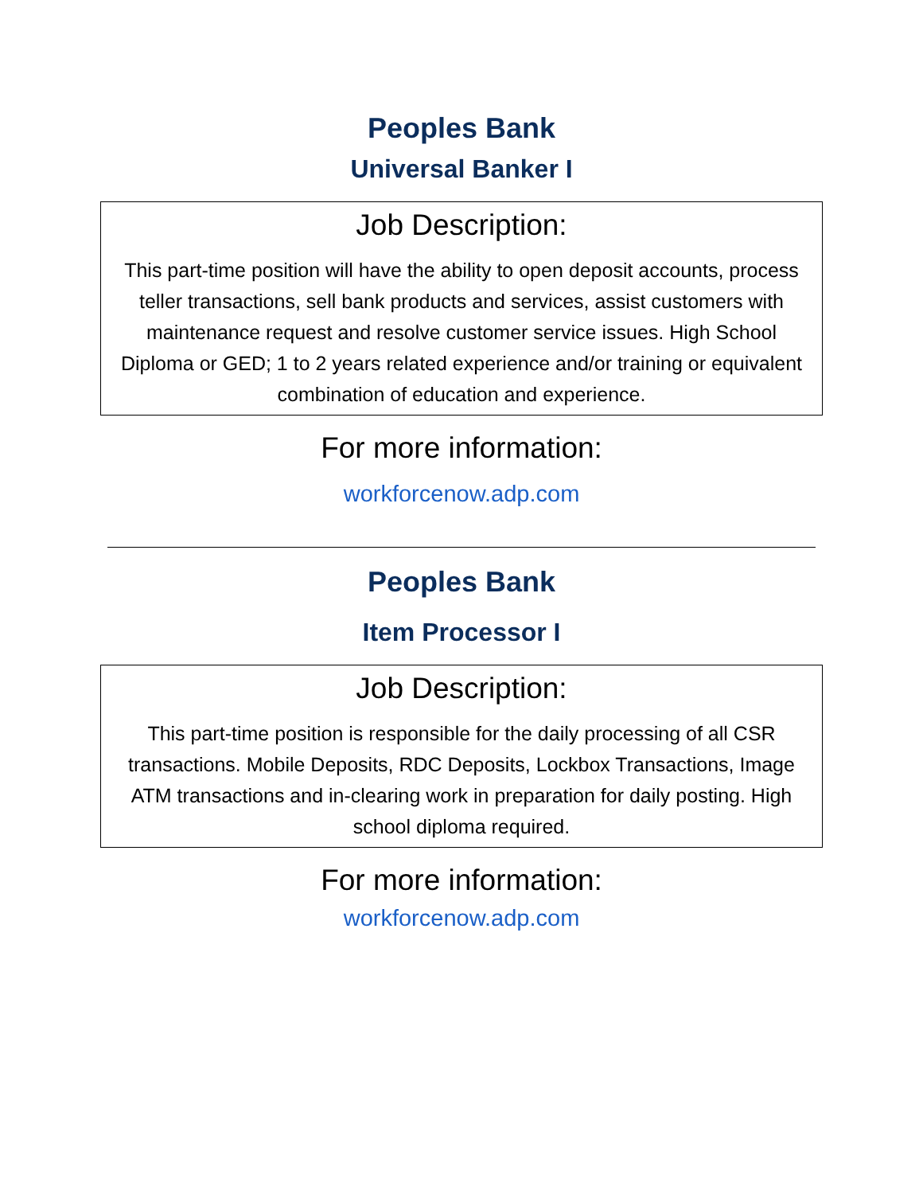Peoples Bank
Universal Banker I
Job Description:
This part-time position will have the ability to open deposit accounts, process teller transactions, sell bank products and services, assist customers with maintenance request and resolve customer service issues. High School Diploma or GED; 1 to 2 years related experience and/or training or equivalent combination of education and experience.
For more information:
workforcenow.adp.com
Peoples Bank
Item Processor I
Job Description:
This part-time position is responsible for the daily processing of all CSR transactions. Mobile Deposits, RDC Deposits, Lockbox Transactions, Image ATM transactions and in-clearing work in preparation for daily posting. High school diploma required.
For more information:
workforcenow.adp.com